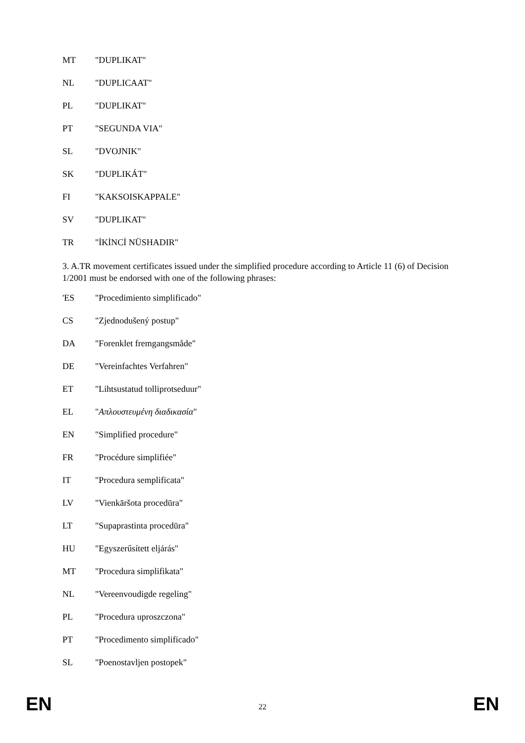MT "DUPLIKAT"
NL "DUPLICAAT"
PL "DUPLIKAT"
PT "SEGUNDA VIA"
SL "DVOJNIK"
SK "DUPLIKÁT"
FI "KAKSOISKAPPALE"
SV "DUPLIKAT"
TR "İKİNCİ NÜSHADIR"
3. A.TR movement certificates issued under the simplified procedure according to Article 11 (6) of Decision 1/2001 must be endorsed with one of the following phrases:
'ES "Procedimiento simplificado"
CS "Zjednodušený postup"
DA "Forenklet fremgangsmåde"
DE "Vereinfachtes Verfahren"
ET "Lihtsustatud tolliprotseduur"
EL "Απλουστευμένη διαδικασία"
EN "Simplified procedure"
FR "Procédure simplifiée"
IT "Procedura semplificata"
LV "Vienkāršota procedūra"
LT "Supaprastinta procedūra"
HU "Egyszerűsített eljárás"
MT "Procedura simplifikata"
NL "Vereenvoudigde regeling"
PL "Procedura uproszczona"
PT "Procedimento simplificado"
SL "Poenostavljen postopek"
EN 22 EN